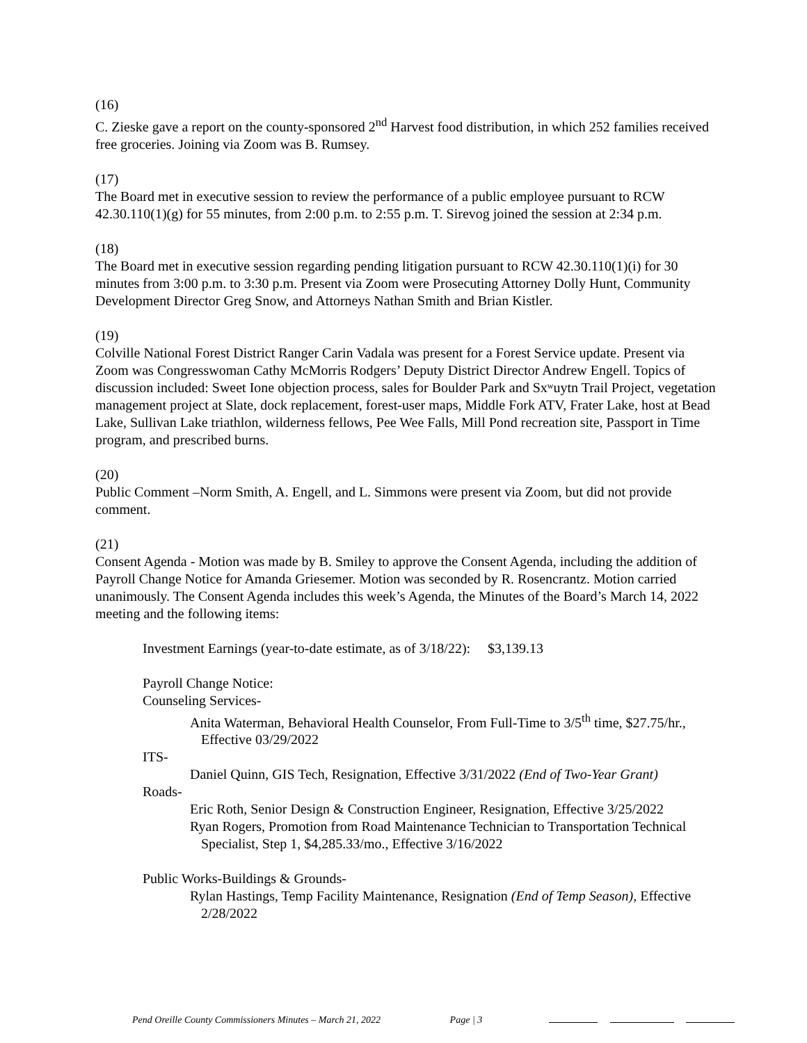(16)
C. Zieske gave a report on the county-sponsored 2<sup>nd</sup> Harvest food distribution, in which 252 families received free groceries. Joining via Zoom was B. Rumsey.
(17)
The Board met in executive session to review the performance of a public employee pursuant to RCW 42.30.110(1)(g) for 55 minutes, from 2:00 p.m. to 2:55 p.m. T. Sirevog joined the session at 2:34 p.m.
(18)
The Board met in executive session regarding pending litigation pursuant to RCW 42.30.110(1)(i) for 30 minutes from 3:00 p.m. to 3:30 p.m. Present via Zoom were Prosecuting Attorney Dolly Hunt, Community Development Director Greg Snow, and Attorneys Nathan Smith and Brian Kistler.
(19)
Colville National Forest District Ranger Carin Vadala was present for a Forest Service update. Present via Zoom was Congresswoman Cathy McMorris Rodgers’ Deputy District Director Andrew Engell. Topics of discussion included: Sweet Ione objection process, sales for Boulder Park and Sxʷuytn Trail Project, vegetation management project at Slate, dock replacement, forest-user maps, Middle Fork ATV, Frater Lake, host at Bead Lake, Sullivan Lake triathlon, wilderness fellows, Pee Wee Falls, Mill Pond recreation site, Passport in Time program, and prescribed burns.
(20)
Public Comment –Norm Smith, A. Engell, and L. Simmons were present via Zoom, but did not provide comment.
(21)
Consent Agenda - Motion was made by B. Smiley to approve the Consent Agenda, including the addition of Payroll Change Notice for Amanda Griesemer. Motion was seconded by R. Rosencrantz. Motion carried unanimously. The Consent Agenda includes this week’s Agenda, the Minutes of the Board’s March 14, 2022 meeting and the following items:
Investment Earnings (year-to-date estimate, as of 3/18/22): $3,139.13
Payroll Change Notice:
Counseling Services-
Anita Waterman, Behavioral Health Counselor, From Full-Time to 3/5<sup>th</sup> time, $27.75/hr., Effective 03/29/2022
ITS-
Daniel Quinn, GIS Tech, Resignation, Effective 3/31/2022 (End of Two-Year Grant)
Roads-
Eric Roth, Senior Design & Construction Engineer, Resignation, Effective 3/25/2022
Ryan Rogers, Promotion from Road Maintenance Technician to Transportation Technical Specialist, Step 1, $4,285.33/mo., Effective 3/16/2022
Public Works-Buildings & Grounds-
Rylan Hastings, Temp Facility Maintenance, Resignation (End of Temp Season), Effective 2/28/2022
Pend Oreille County Commissioners Minutes – March 21, 2022 Page | 3